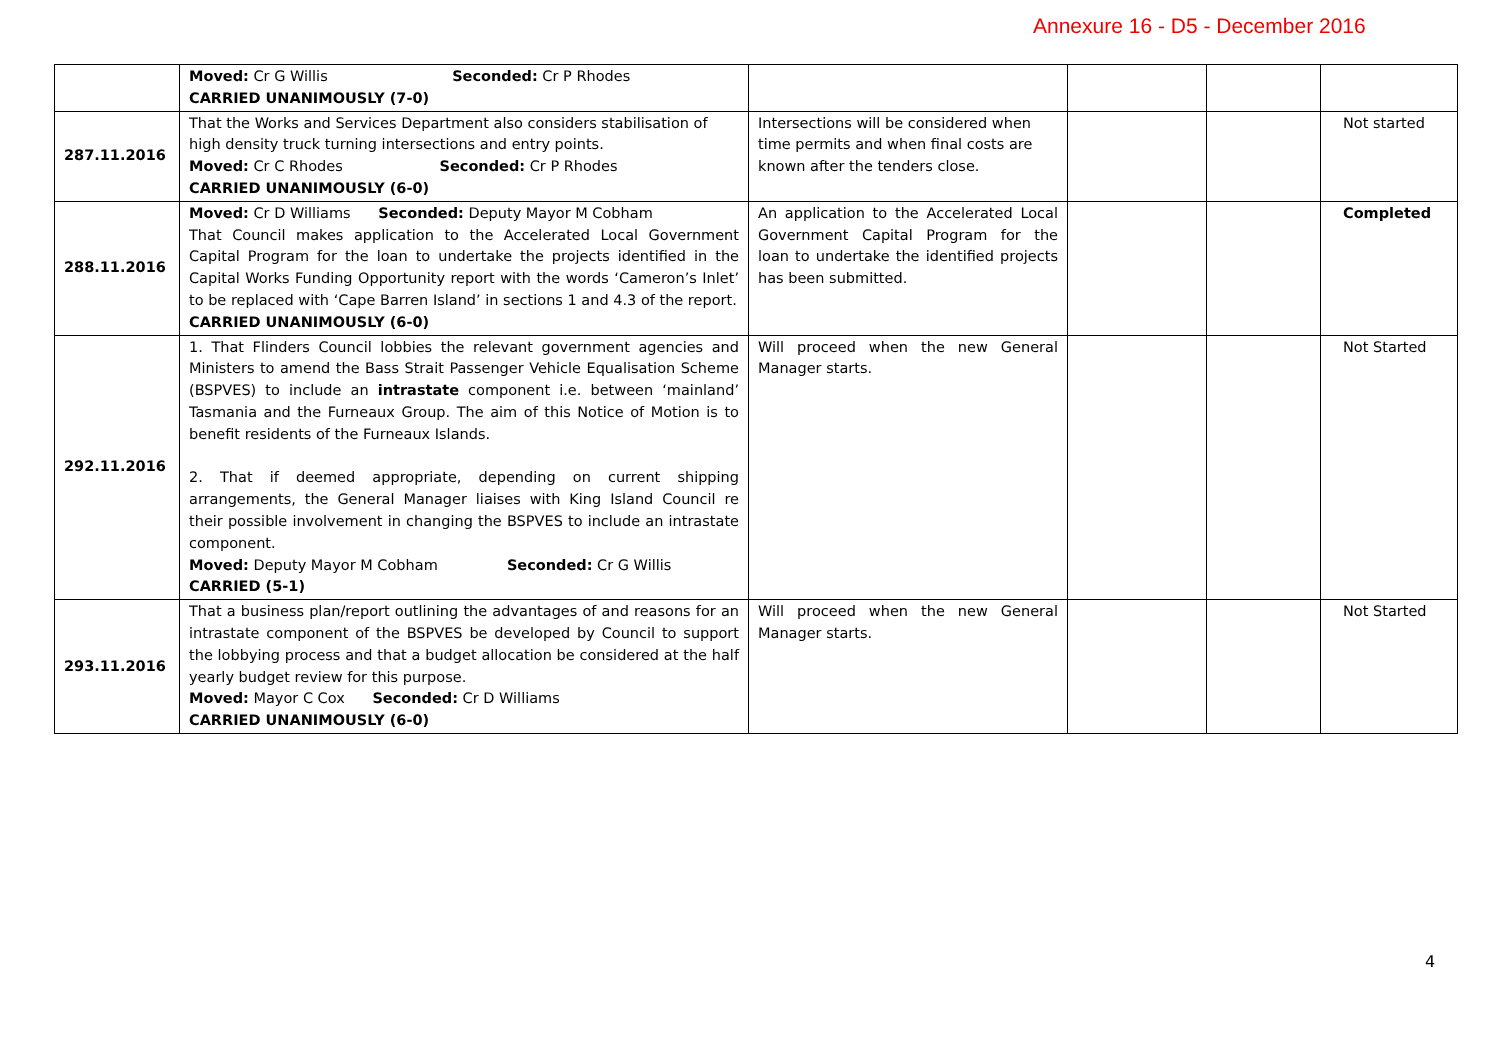Annexure 16 - D5 - December 2016
| | Moved: Cr G Willis Seconded: Cr P Rhodes CARRIED UNANIMOUSLY (7-0) | | | | |
| 287.11.2016 | That the Works and Services Department also considers stabilisation of high density truck turning intersections and entry points. Moved: Cr C Rhodes Seconded: Cr P Rhodes CARRIED UNANIMOUSLY (6-0) | Intersections will be considered when time permits and when final costs are known after the tenders close. | | | Not started |
| 288.11.2016 | Moved: Cr D Williams Seconded: Deputy Mayor M Cobham That Council makes application to the Accelerated Local Government Capital Program for the loan to undertake the projects identified in the Capital Works Funding Opportunity report with the words ‘Cameron’s Inlet’ to be replaced with ‘Cape Barren Island’ in sections 1 and 4.3 of the report. CARRIED UNANIMOUSLY (6-0) | An application to the Accelerated Local Government Capital Program for the loan to undertake the identified projects has been submitted. | | | Completed |
| 292.11.2016 | 1. That Flinders Council lobbies the relevant government agencies and Ministers to amend the Bass Strait Passenger Vehicle Equalisation Scheme (BSPVES) to include an intrastate component i.e. between ‘mainland’ Tasmania and the Furneaux Group. The aim of this Notice of Motion is to benefit residents of the Furneaux Islands. 2. That if deemed appropriate, depending on current shipping arrangements, the General Manager liaises with King Island Council re their possible involvement in changing the BSPVES to include an intrastate component. Moved: Deputy Mayor M Cobham Seconded: Cr G Willis CARRIED (5-1) | Will proceed when the new General Manager starts. | | | Not Started |
| 293.11.2016 | That a business plan/report outlining the advantages of and reasons for an intrastate component of the BSPVES be developed by Council to support the lobbying process and that a budget allocation be considered at the half yearly budget review for this purpose. Moved: Mayor C Cox Seconded: Cr D Williams CARRIED UNANIMOUSLY (6-0) | Will proceed when the new General Manager starts. | | | Not Started |
4